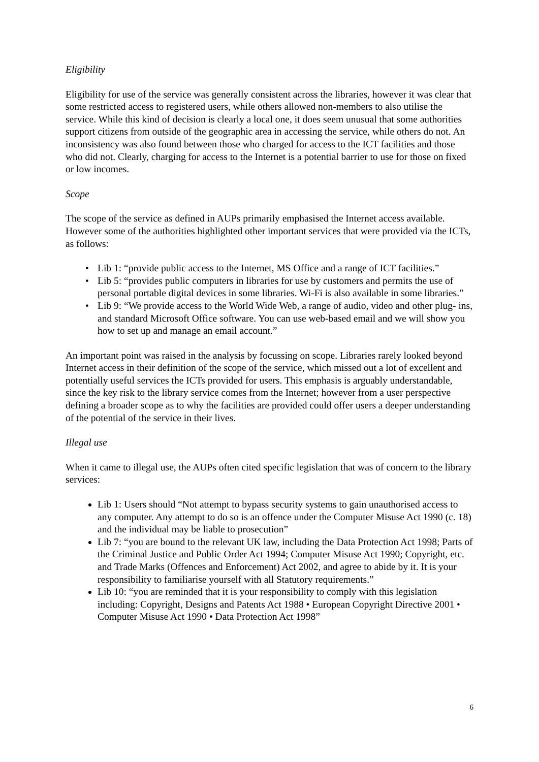Eligibility
Eligibility for use of the service was generally consistent across the libraries, however it was clear that some restricted access to registered users, while others allowed non-members to also utilise the service. While this kind of decision is clearly a local one, it does seem unusual that some authorities support citizens from outside of the geographic area in accessing the service, while others do not. An inconsistency was also found between those who charged for access to the ICT facilities and those who did not. Clearly, charging for access to the Internet is a potential barrier to use for those on fixed or low incomes.
Scope
The scope of the service as defined in AUPs primarily emphasised the Internet access available. However some of the authorities highlighted other important services that were provided via the ICTs, as follows:
• Lib 1: “provide public access to the Internet, MS Office and a range of ICT facilities.”
• Lib 5: “provides public computers in libraries for use by customers and permits the use of personal portable digital devices in some libraries. Wi-Fi is also available in some libraries.”
• Lib 9: “We provide access to the World Wide Web, a range of audio, video and other plug- ins, and standard Microsoft Office software. You can use web-based email and we will show you how to set up and manage an email account.”
An important point was raised in the analysis by focussing on scope. Libraries rarely looked beyond Internet access in their definition of the scope of the service, which missed out a lot of excellent and potentially useful services the ICTs provided for users. This emphasis is arguably understandable, since the key risk to the library service comes from the Internet; however from a user perspective defining a broader scope as to why the facilities are provided could offer users a deeper understanding of the potential of the service in their lives.
Illegal use
When it came to illegal use, the AUPs often cited specific legislation that was of concern to the library services:
Lib 1: Users should “Not attempt to bypass security systems to gain unauthorised access to any computer. Any attempt to do so is an offence under the Computer Misuse Act 1990 (c. 18) and the individual may be liable to prosecution”
Lib 7: “you are bound to the relevant UK law, including the Data Protection Act 1998; Parts of the Criminal Justice and Public Order Act 1994; Computer Misuse Act 1990; Copyright, etc. and Trade Marks (Offences and Enforcement) Act 2002, and agree to abide by it. It is your responsibility to familiarise yourself with all Statutory requirements.”
Lib 10: “you are reminded that it is your responsibility to comply with this legislation including: Copyright, Designs and Patents Act 1988 • European Copyright Directive 2001 • Computer Misuse Act 1990 • Data Protection Act 1998”
6